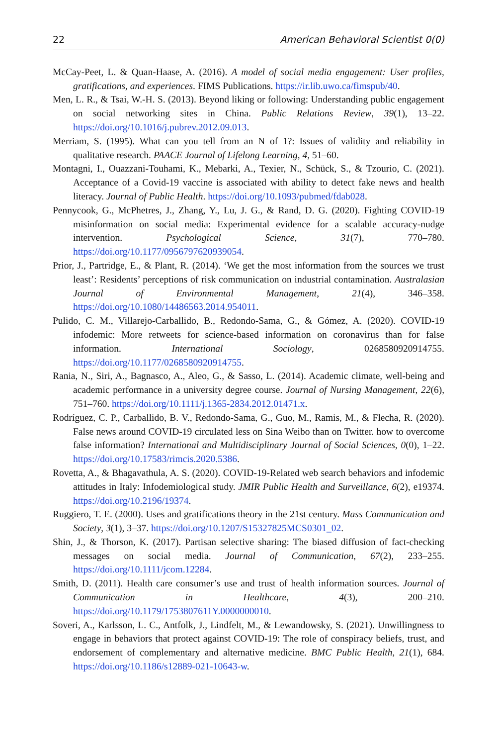22 American Behavioral Scientist 0(0)
McCay-Peet, L. & Quan-Haase, A. (2016). A model of social media engagement: User profiles, gratifications, and experiences. FIMS Publications. https://ir.lib.uwo.ca/fimspub/40.
Men, L. R., & Tsai, W.-H. S. (2013). Beyond liking or following: Understanding public engagement on social networking sites in China. Public Relations Review, 39(1), 13–22. https://doi.org/10.1016/j.pubrev.2012.09.013.
Merriam, S. (1995). What can you tell from an N of 1?: Issues of validity and reliability in qualitative research. PAACE Journal of Lifelong Learning, 4, 51–60.
Montagni, I., Ouazzani-Touhami, K., Mebarki, A., Texier, N., Schück, S., & Tzourio, C. (2021). Acceptance of a Covid-19 vaccine is associated with ability to detect fake news and health literacy. Journal of Public Health. https://doi.org/10.1093/pubmed/fdab028.
Pennycook, G., McPhetres, J., Zhang, Y., Lu, J. G., & Rand, D. G. (2020). Fighting COVID-19 misinformation on social media: Experimental evidence for a scalable accuracy-nudge intervention. Psychological Science, 31(7), 770–780. https://doi.org/10.1177/0956797620939054.
Prior, J., Partridge, E., & Plant, R. (2014). ‘We get the most information from the sources we trust least’: Residents’ perceptions of risk communication on industrial contamination. Australasian Journal of Environmental Management, 21(4), 346–358. https://doi.org/10.1080/14486563.2014.954011.
Pulido, C. M., Villarejo-Carballido, B., Redondo-Sama, G., & Gómez, A. (2020). COVID-19 infodemic: More retweets for science-based information on coronavirus than for false information. International Sociology, 0268580920914755. https://doi.org/10.1177/0268580920914755.
Rania, N., Siri, A., Bagnasco, A., Aleo, G., & Sasso, L. (2014). Academic climate, well-being and academic performance in a university degree course. Journal of Nursing Management, 22(6), 751–760. https://doi.org/10.1111/j.1365-2834.2012.01471.x.
Rodríguez, C. P., Carballido, B. V., Redondo-Sama, G., Guo, M., Ramis, M., & Flecha, R. (2020). False news around COVID-19 circulated less on Sina Weibo than on Twitter. how to overcome false information? International and Multidisciplinary Journal of Social Sciences, 0(0), 1–22. https://doi.org/10.17583/rimcis.2020.5386.
Rovetta, A., & Bhagavathula, A. S. (2020). COVID-19-Related web search behaviors and infodemic attitudes in Italy: Infodemiological study. JMIR Public Health and Surveillance, 6(2), e19374. https://doi.org/10.2196/19374.
Ruggiero, T. E. (2000). Uses and gratifications theory in the 21st century. Mass Communication and Society, 3(1), 3–37. https://doi.org/10.1207/S15327825MCS0301_02.
Shin, J., & Thorson, K. (2017). Partisan selective sharing: The biased diffusion of fact-checking messages on social media. Journal of Communication, 67(2), 233–255. https://doi.org/10.1111/jcom.12284.
Smith, D. (2011). Health care consumer’s use and trust of health information sources. Journal of Communication in Healthcare, 4(3), 200–210. https://doi.org/10.1179/1753807611Y.0000000010.
Soveri, A., Karlsson, L. C., Antfolk, J., Lindfelt, M., & Lewandowsky, S. (2021). Unwillingness to engage in behaviors that protect against COVID-19: The role of conspiracy beliefs, trust, and endorsement of complementary and alternative medicine. BMC Public Health, 21(1), 684. https://doi.org/10.1186/s12889-021-10643-w.